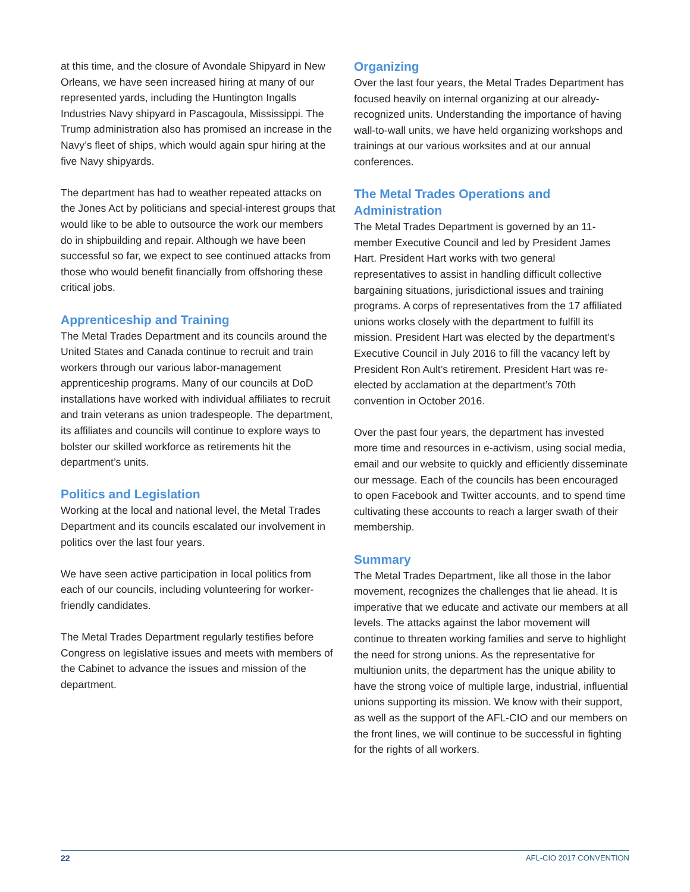at this time, and the closure of Avondale Shipyard in New Orleans, we have seen increased hiring at many of our represented yards, including the Huntington Ingalls Industries Navy shipyard in Pascagoula, Mississippi. The Trump administration also has promised an increase in the Navy’s fleet of ships, which would again spur hiring at the five Navy shipyards.
The department has had to weather repeated attacks on the Jones Act by politicians and special-interest groups that would like to be able to outsource the work our members do in shipbuilding and repair. Although we have been successful so far, we expect to see continued attacks from those who would benefit financially from offshoring these critical jobs.
Apprenticeship and Training
The Metal Trades Department and its councils around the United States and Canada continue to recruit and train workers through our various labor-management apprenticeship programs. Many of our councils at DoD installations have worked with individual affiliates to recruit and train veterans as union tradespeople. The department, its affiliates and councils will continue to explore ways to bolster our skilled workforce as retirements hit the department’s units.
Politics and Legislation
Working at the local and national level, the Metal Trades Department and its councils escalated our involvement in politics over the last four years.
We have seen active participation in local politics from each of our councils, including volunteering for worker-friendly candidates.
The Metal Trades Department regularly testifies before Congress on legislative issues and meets with members of the Cabinet to advance the issues and mission of the department.
Organizing
Over the last four years, the Metal Trades Department has focused heavily on internal organizing at our already-recognized units. Understanding the importance of having wall-to-wall units, we have held organizing workshops and trainings at our various worksites and at our annual conferences.
The Metal Trades Operations and Administration
The Metal Trades Department is governed by an 11-member Executive Council and led by President James Hart. President Hart works with two general representatives to assist in handling difficult collective bargaining situations, jurisdictional issues and training programs. A corps of representatives from the 17 affiliated unions works closely with the department to fulfill its mission. President Hart was elected by the department’s Executive Council in July 2016 to fill the vacancy left by President Ron Ault’s retirement. President Hart was re-elected by acclamation at the department’s 70th convention in October 2016.
Over the past four years, the department has invested more time and resources in e-activism, using social media, email and our website to quickly and efficiently disseminate our message. Each of the councils has been encouraged to open Facebook and Twitter accounts, and to spend time cultivating these accounts to reach a larger swath of their membership.
Summary
The Metal Trades Department, like all those in the labor movement, recognizes the challenges that lie ahead. It is imperative that we educate and activate our members at all levels. The attacks against the labor movement will continue to threaten working families and serve to highlight the need for strong unions. As the representative for multiunion units, the department has the unique ability to have the strong voice of multiple large, industrial, influential unions supporting its mission. We know with their support, as well as the support of the AFL-CIO and our members on the front lines, we will continue to be successful in fighting for the rights of all workers.
22 AFL-CIO 2017 CONVENTION